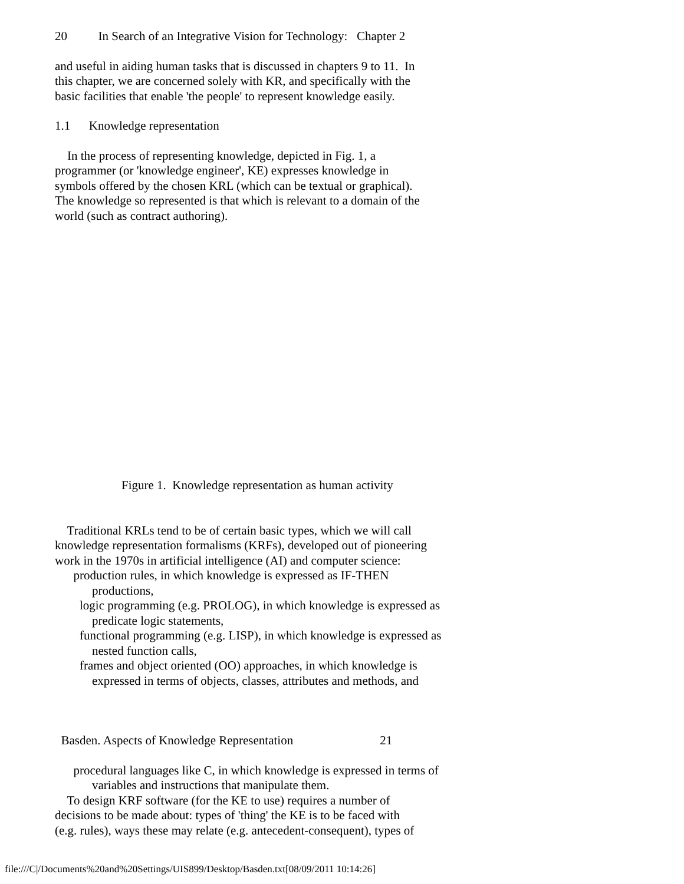20 In Search of an Integrative Vision for Technology: Chapter 2
and useful in aiding human tasks that is discussed in chapters 9 to 11. In this chapter, we are concerned solely with KR, and specifically with the basic facilities that enable 'the people' to represent knowledge easily.
1.1 Knowledge representation
In the process of representing knowledge, depicted in Fig. 1, a programmer (or 'knowledge engineer', KE) expresses knowledge in symbols offered by the chosen KRL (which can be textual or graphical). The knowledge so represented is that which is relevant to a domain of the world (such as contract authoring).
Figure 1. Knowledge representation as human activity
Traditional KRLs tend to be of certain basic types, which we will call knowledge representation formalisms (KRFs), developed out of pioneering work in the 1970s in artificial intelligence (AI) and computer science: production rules, in which knowledge is expressed as IF-THEN productions, logic programming (e.g. PROLOG), in which knowledge is expressed as predicate logic statements, functional programming (e.g. LISP), in which knowledge is expressed as nested function calls, frames and object oriented (OO) approaches, in which knowledge is expressed in terms of objects, classes, attributes and methods, and
Basden. Aspects of Knowledge Representation 21
procedural languages like C, in which knowledge is expressed in terms of variables and instructions that manipulate them. To design KRF software (for the KE to use) requires a number of decisions to be made about: types of 'thing' the KE is to be faced with (e.g. rules), ways these may relate (e.g. antecedent-consequent), types of
file:///C|/Documents%20and%20Settings/UIS899/Desktop/Basden.txt[08/09/2011 10:14:26]